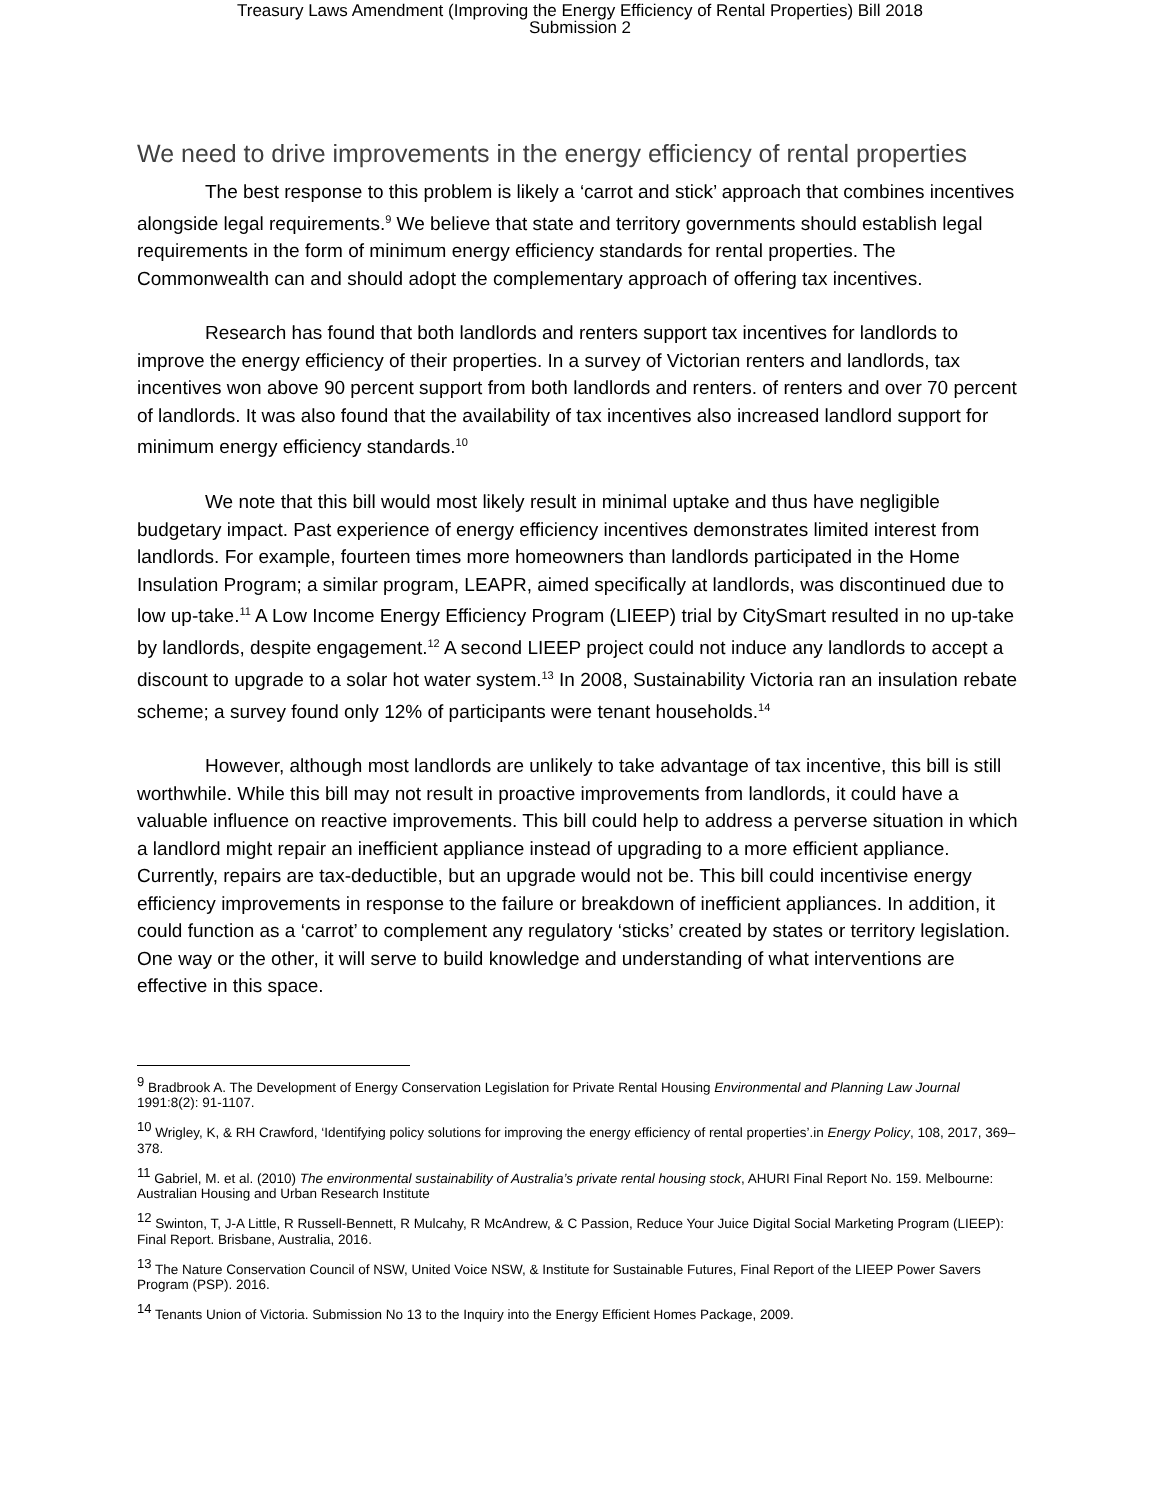Treasury Laws Amendment (Improving the Energy Efficiency of Rental Properties) Bill 2018
Submission 2
We need to drive improvements in the energy efficiency of rental properties
The best response to this problem is likely a ‘carrot and stick’ approach that combines incentives alongside legal requirements.<sup>9</sup> We believe that state and territory governments should establish legal requirements in the form of minimum energy efficiency standards for rental properties. The Commonwealth can and should adopt the complementary approach of offering tax incentives.
Research has found that both landlords and renters support tax incentives for landlords to improve the energy efficiency of their properties. In a survey of Victorian renters and landlords, tax incentives won above 90 percent support from both landlords and renters. of renters and over 70 percent of landlords. It was also found that the availability of tax incentives also increased landlord support for minimum energy efficiency standards.<sup>10</sup>
We note that this bill would most likely result in minimal uptake and thus have negligible budgetary impact. Past experience of energy efficiency incentives demonstrates limited interest from landlords. For example, fourteen times more homeowners than landlords participated in the Home Insulation Program; a similar program, LEAPR, aimed specifically at landlords, was discontinued due to low up-take.<sup>11</sup> A Low Income Energy Efficiency Program (LIEEP) trial by CitySmart resulted in no up-take by landlords, despite engagement.<sup>12</sup> A second LIEEP project could not induce any landlords to accept a discount to upgrade to a solar hot water system.<sup>13</sup> In 2008, Sustainability Victoria ran an insulation rebate scheme; a survey found only 12% of participants were tenant households.<sup>14</sup>
However, although most landlords are unlikely to take advantage of tax incentive, this bill is still worthwhile. While this bill may not result in proactive improvements from landlords, it could have a valuable influence on reactive improvements. This bill could help to address a perverse situation in which a landlord might repair an inefficient appliance instead of upgrading to a more efficient appliance. Currently, repairs are tax-deductible, but an upgrade would not be. This bill could incentivise energy efficiency improvements in response to the failure or breakdown of inefficient appliances. In addition, it could function as a ‘carrot’ to complement any regulatory ‘sticks’ created by states or territory legislation. One way or the other, it will serve to build knowledge and understanding of what interventions are effective in this space.
<sup>9</sup> Bradbrook A. The Development of Energy Conservation Legislation for Private Rental Housing Environmental and Planning Law Journal 1991:8(2): 91-1107.
<sup>10</sup> Wrigley, K, & RH Crawford, ‘Identifying policy solutions for improving the energy efficiency of rental properties’.in Energy Policy, 108, 2017, 369–378.
<sup>11</sup> Gabriel, M. et al. (2010) The environmental sustainability of Australia’s private rental housing stock, AHURI Final Report No. 159. Melbourne: Australian Housing and Urban Research Institute
<sup>12</sup> Swinton, T, J-A Little, R Russell-Bennett, R Mulcahy, R McAndrew, & C Passion, Reduce Your Juice Digital Social Marketing Program (LIEEP): Final Report. Brisbane, Australia, 2016.
<sup>13</sup> The Nature Conservation Council of NSW, United Voice NSW, & Institute for Sustainable Futures, Final Report of the LIEEP Power Savers Program (PSP). 2016.
<sup>14</sup> Tenants Union of Victoria. Submission No 13 to the Inquiry into the Energy Efficient Homes Package, 2009.